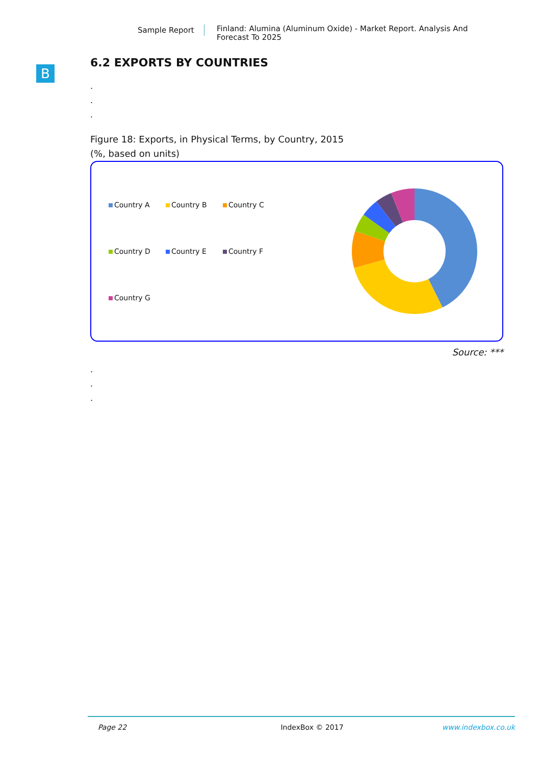Sample Report
Finland: Alumina (Aluminum Oxide) - Market Report. Analysis And Forecast To 2025
B
6.2 EXPORTS BY COUNTRIES
.
.
.
Figure 18: Exports, in Physical Terms, by Country, 2015
(%, based on units)
Country A
Country B
Country C
Country D
Country E
Country F
Country G
Source: ***
.
.
.
Page 22 IndexBox © 2017 www.indexbox.co.uk